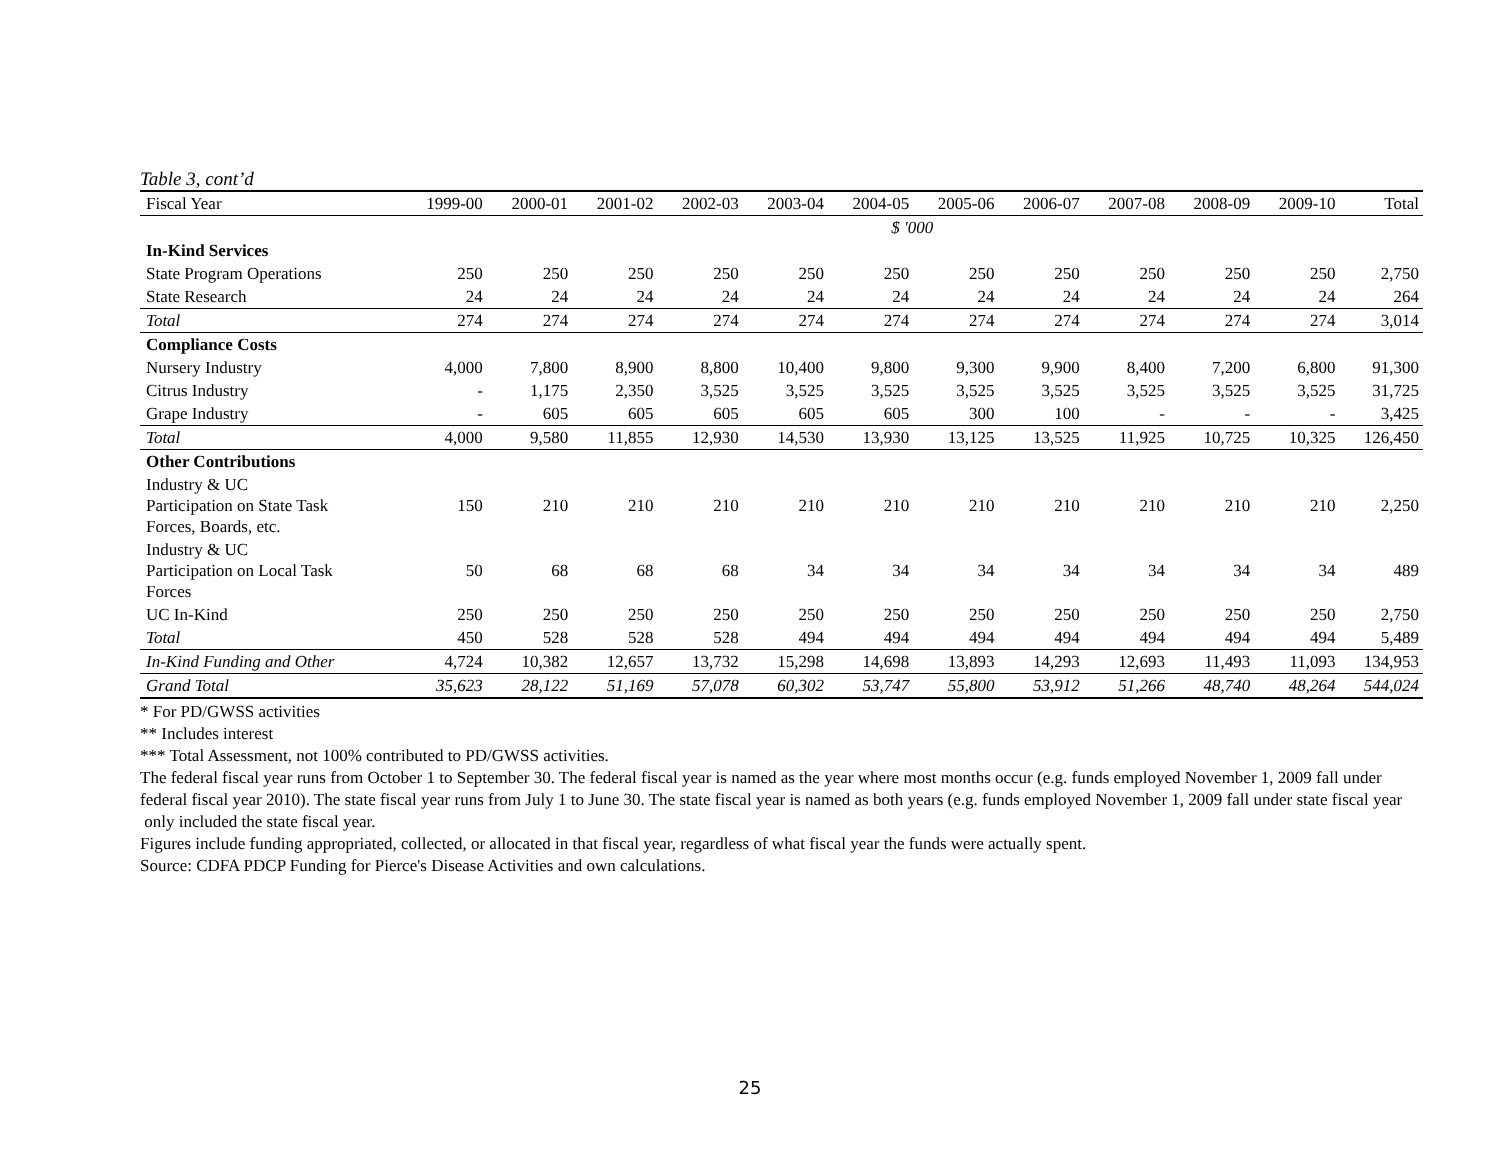Table 3, cont’d
| Fiscal Year | 1999-00 | 2000-01 | 2001-02 | 2002-03 | 2003-04 | 2004-05 | 2005-06 | 2006-07 | 2007-08 | 2008-09 | 2009-10 | Total |
| --- | --- | --- | --- | --- | --- | --- | --- | --- | --- | --- | --- | --- |
| | $ '000 | | | | | | | | | | | |
| In-Kind Services | | | | | | | | | | | | |
| State Program Operations | 250 | 250 | 250 | 250 | 250 | 250 | 250 | 250 | 250 | 250 | 250 | 2,750 |
| State Research | 24 | 24 | 24 | 24 | 24 | 24 | 24 | 24 | 24 | 24 | 24 | 264 |
| Total | 274 | 274 | 274 | 274 | 274 | 274 | 274 | 274 | 274 | 274 | 274 | 3,014 |
| Compliance Costs | | | | | | | | | | | | |
| Nursery Industry | 4,000 | 7,800 | 8,900 | 8,800 | 10,400 | 9,800 | 9,300 | 9,900 | 8,400 | 7,200 | 6,800 | 91,300 |
| Citrus Industry | - | 1,175 | 2,350 | 3,525 | 3,525 | 3,525 | 3,525 | 3,525 | 3,525 | 3,525 | 3,525 | 31,725 |
| Grape Industry | - | 605 | 605 | 605 | 605 | 605 | 300 | 100 | - | - | - | 3,425 |
| Total | 4,000 | 9,580 | 11,855 | 12,930 | 14,530 | 13,930 | 13,125 | 13,525 | 11,925 | 10,725 | 10,325 | 126,450 |
| Other Contributions | | | | | | | | | | | | |
| Industry & UC Participation on State Task Forces, Boards, etc. | 150 | 210 | 210 | 210 | 210 | 210 | 210 | 210 | 210 | 210 | 210 | 2,250 |
| Industry & UC Participation on Local Task Forces | 50 | 68 | 68 | 68 | 34 | 34 | 34 | 34 | 34 | 34 | 34 | 489 |
| UC In-Kind | 250 | 250 | 250 | 250 | 250 | 250 | 250 | 250 | 250 | 250 | 250 | 2,750 |
| Total | 450 | 528 | 528 | 528 | 494 | 494 | 494 | 494 | 494 | 494 | 494 | 5,489 |
| In-Kind Funding and Other | 4,724 | 10,382 | 12,657 | 13,732 | 15,298 | 14,698 | 13,893 | 14,293 | 12,693 | 11,493 | 11,093 | 134,953 |
| Grand Total | 35,623 | 28,122 | 51,169 | 57,078 | 60,302 | 53,747 | 55,800 | 53,912 | 51,266 | 48,740 | 48,264 | 544,024 |
* For PD/GWSS activities
** Includes interest
*** Total Assessment, not 100% contributed to PD/GWSS activities.
The federal fiscal year runs from October 1 to September 30. The federal fiscal year is named as the year where most months occur (e.g. funds employed November 1, 2009 fall under federal fiscal year 2010). The state fiscal year runs from July 1 to June 30. The state fiscal year is named as both years (e.g. funds employed November 1, 2009 fall under state fiscal year only included the state fiscal year.
Figures include funding appropriated, collected, or allocated in that fiscal year, regardless of what fiscal year the funds were actually spent.
Source: CDFA PDCP Funding for Pierce's Disease Activities and own calculations.
25